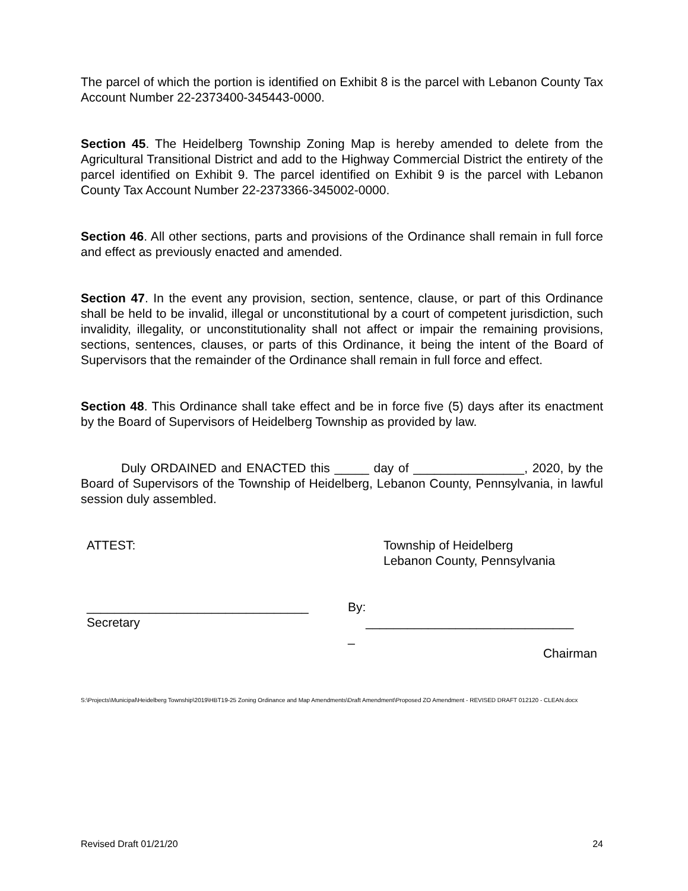The parcel of which the portion is identified on Exhibit 8 is the parcel with Lebanon County Tax Account Number 22-2373400-345443-0000.
Section 45. The Heidelberg Township Zoning Map is hereby amended to delete from the Agricultural Transitional District and add to the Highway Commercial District the entirety of the parcel identified on Exhibit 9. The parcel identified on Exhibit 9 is the parcel with Lebanon County Tax Account Number 22-2373366-345002-0000.
Section 46. All other sections, parts and provisions of the Ordinance shall remain in full force and effect as previously enacted and amended.
Section 47. In the event any provision, section, sentence, clause, or part of this Ordinance shall be held to be invalid, illegal or unconstitutional by a court of competent jurisdiction, such invalidity, illegality, or unconstitutionality shall not affect or impair the remaining provisions, sections, sentences, clauses, or parts of this Ordinance, it being the intent of the Board of Supervisors that the remainder of the Ordinance shall remain in full force and effect.
Section 48. This Ordinance shall take effect and be in force five (5) days after its enactment by the Board of Supervisors of Heidelberg Township as provided by law.
Duly ORDAINED and ENACTED this _____ day of ________________, 2020, by the Board of Supervisors of the Township of Heidelberg, Lebanon County, Pennsylvania, in lawful session duly assembled.
ATTEST: Township of Heidelberg
Lebanon County, Pennsylvania
________________________________
Secretary
By:
______________________________
_
Chairman
S:\Projects\Municipal\Heidelberg Township\2019\HBT19-25 Zoning Ordinance and Map Amendments\Draft Amendment\Proposed ZO Amendment - REVISED DRAFT 012120 - CLEAN.docx
Revised Draft 01/21/20 24